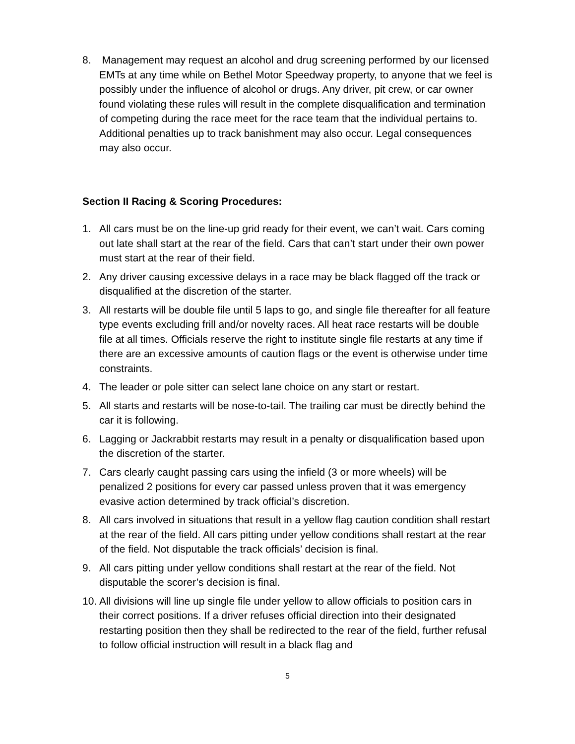8. Management may request an alcohol and drug screening performed by our licensed EMTs at any time while on Bethel Motor Speedway property, to anyone that we feel is possibly under the influence of alcohol or drugs. Any driver, pit crew, or car owner found violating these rules will result in the complete disqualification and termination of competing during the race meet for the race team that the individual pertains to. Additional penalties up to track banishment may also occur. Legal consequences may also occur.
Section II Racing & Scoring Procedures:
1. All cars must be on the line-up grid ready for their event, we can’t wait. Cars coming out late shall start at the rear of the field. Cars that can’t start under their own power must start at the rear of their field.
2. Any driver causing excessive delays in a race may be black flagged off the track or disqualified at the discretion of the starter.
3. All restarts will be double file until 5 laps to go, and single file thereafter for all feature type events excluding frill and/or novelty races. All heat race restarts will be double file at all times. Officials reserve the right to institute single file restarts at any time if there are an excessive amounts of caution flags or the event is otherwise under time constraints.
4. The leader or pole sitter can select lane choice on any start or restart.
5. All starts and restarts will be nose-to-tail. The trailing car must be directly behind the car it is following.
6. Lagging or Jackrabbit restarts may result in a penalty or disqualification based upon the discretion of the starter.
7. Cars clearly caught passing cars using the infield (3 or more wheels) will be penalized 2 positions for every car passed unless proven that it was emergency evasive action determined by track official’s discretion.
8. All cars involved in situations that result in a yellow flag caution condition shall restart at the rear of the field. All cars pitting under yellow conditions shall restart at the rear of the field. Not disputable the track officials’ decision is final.
9. All cars pitting under yellow conditions shall restart at the rear of the field. Not disputable the scorer’s decision is final.
10.
All divisions will line up single file under yellow to allow officials to position cars in their correct positions. If a driver refuses official direction into their designated restarting position then they shall be redirected to the rear of the field, further refusal to follow official instruction will result in a black flag and
5